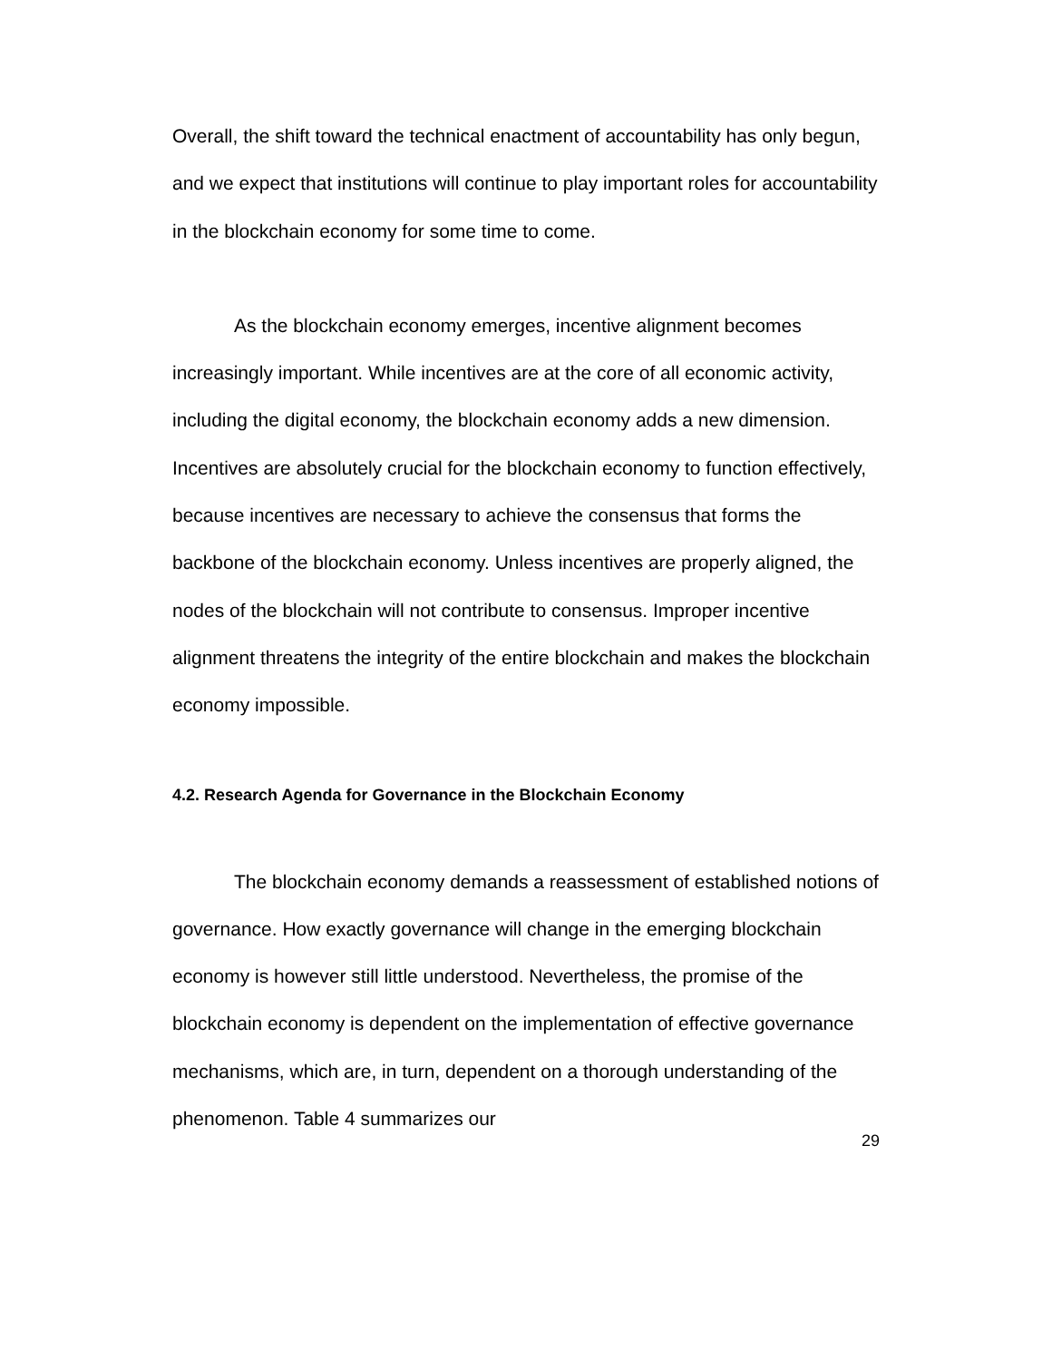Overall, the shift toward the technical enactment of accountability has only begun, and we expect that institutions will continue to play important roles for accountability in the blockchain economy for some time to come.
As the blockchain economy emerges, incentive alignment becomes increasingly important. While incentives are at the core of all economic activity, including the digital economy, the blockchain economy adds a new dimension. Incentives are absolutely crucial for the blockchain economy to function effectively, because incentives are necessary to achieve the consensus that forms the backbone of the blockchain economy. Unless incentives are properly aligned, the nodes of the blockchain will not contribute to consensus. Improper incentive alignment threatens the integrity of the entire blockchain and makes the blockchain economy impossible.
4.2. Research Agenda for Governance in the Blockchain Economy
The blockchain economy demands a reassessment of established notions of governance. How exactly governance will change in the emerging blockchain economy is however still little understood. Nevertheless, the promise of the blockchain economy is dependent on the implementation of effective governance mechanisms, which are, in turn, dependent on a thorough understanding of the phenomenon. Table 4 summarizes our
29